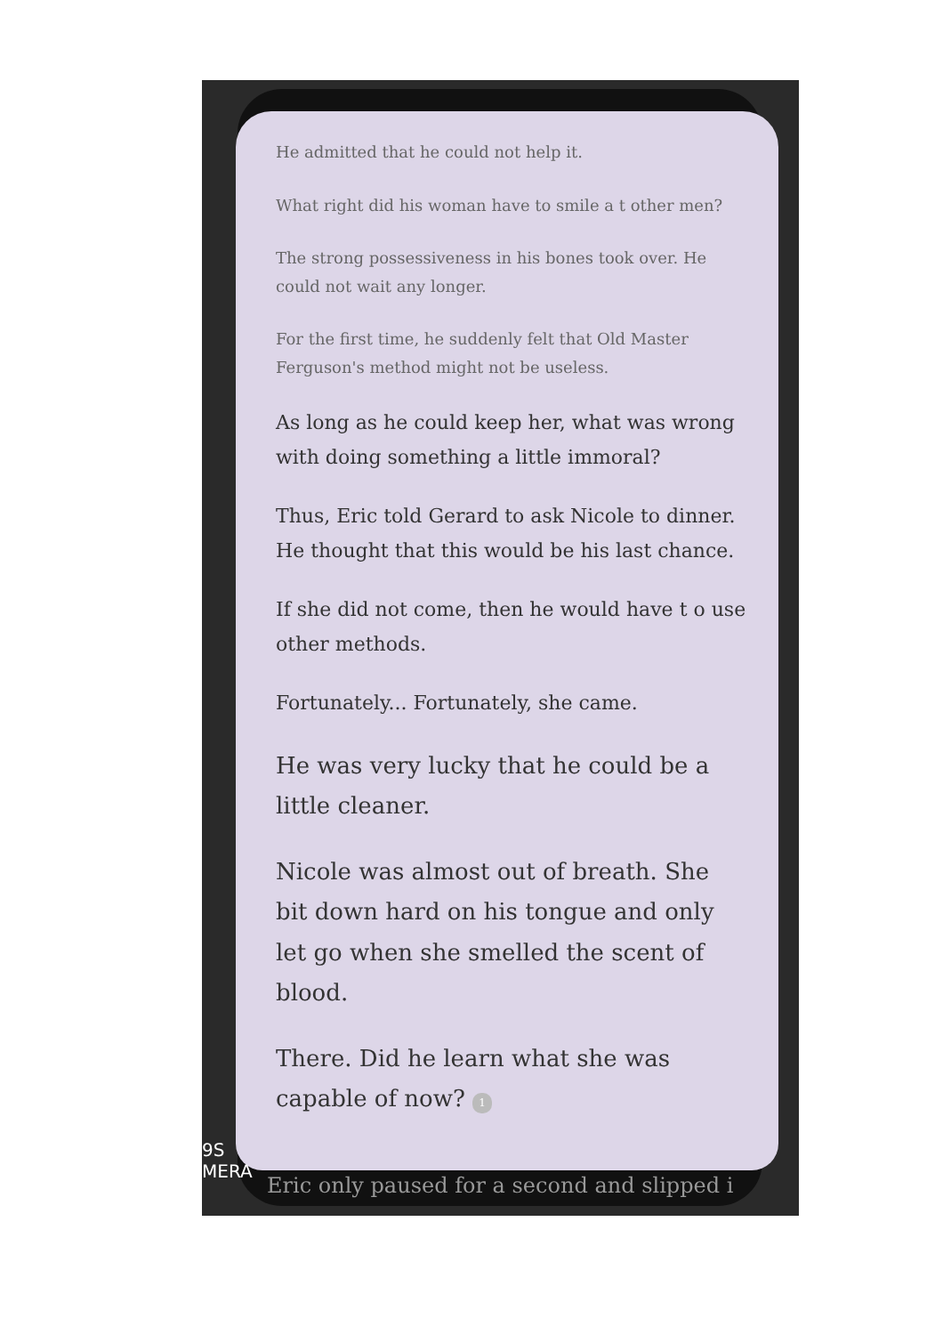He admitted that he could not help it.
What right did his woman have to smile a t other men?
The strong possessiveness in his bones took over. He could not wait any longer.
For the first time, he suddenly felt that Old Master Ferguson's method might not be useless.
As long as he could keep her, what was wrong with doing something a little immoral?
Thus, Eric told Gerard to ask Nicole to dinner. He thought that this would be his last chance.
If she did not come, then he would have t o use other methods.
Fortunately... Fortunately, she came.
He was very lucky that he could be a little cleaner.
Nicole was almost out of breath. She bit down hard on his tongue and only let go when she smelled the scent of blood.
There. Did he learn what she was capable of now? 1
9S
MERA
Eric only paused for a second and slipped i